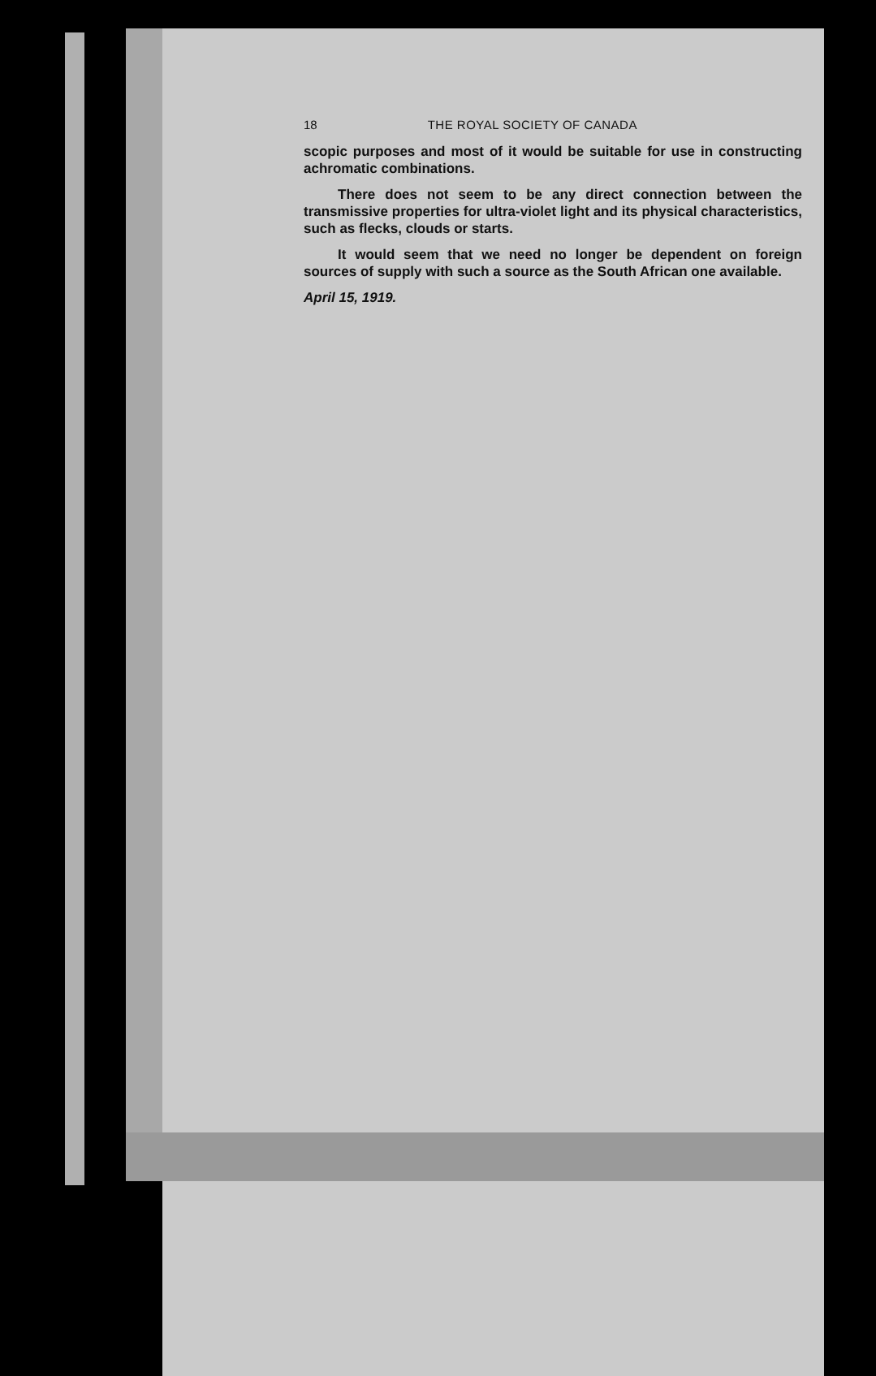18 THE ROYAL SOCIETY OF CANADA
scopic purposes and most of it would be suitable for use in constructing achromatic combinations.
There does not seem to be any direct connection between the transmissive properties for ultra-violet light and its physical characteristics, such as flecks, clouds or starts.
It would seem that we need no longer be dependent on foreign sources of supply with such a source as the South African one available.
April 15, 1919.